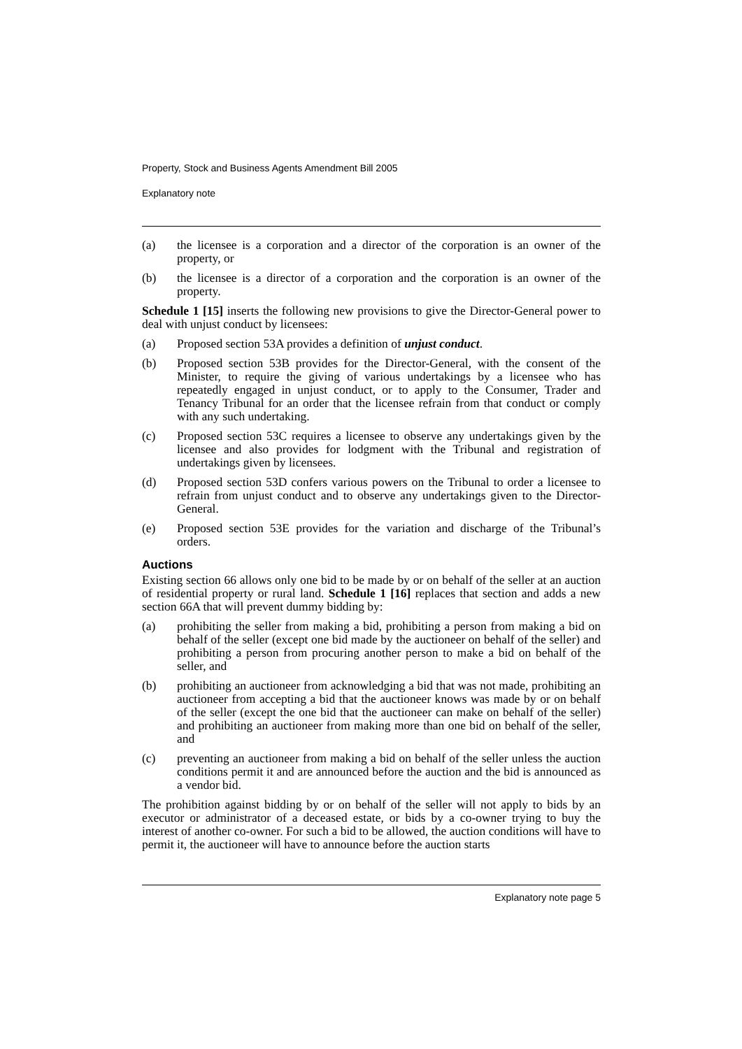Property, Stock and Business Agents Amendment Bill 2005
Explanatory note
(a) the licensee is a corporation and a director of the corporation is an owner of the property, or
(b) the licensee is a director of a corporation and the corporation is an owner of the property.
Schedule 1 [15] inserts the following new provisions to give the Director-General power to deal with unjust conduct by licensees:
(a) Proposed section 53A provides a definition of unjust conduct.
(b) Proposed section 53B provides for the Director-General, with the consent of the Minister, to require the giving of various undertakings by a licensee who has repeatedly engaged in unjust conduct, or to apply to the Consumer, Trader and Tenancy Tribunal for an order that the licensee refrain from that conduct or comply with any such undertaking.
(c) Proposed section 53C requires a licensee to observe any undertakings given by the licensee and also provides for lodgment with the Tribunal and registration of undertakings given by licensees.
(d) Proposed section 53D confers various powers on the Tribunal to order a licensee to refrain from unjust conduct and to observe any undertakings given to the Director-General.
(e) Proposed section 53E provides for the variation and discharge of the Tribunal’s orders.
Auctions
Existing section 66 allows only one bid to be made by or on behalf of the seller at an auction of residential property or rural land. Schedule 1 [16] replaces that section and adds a new section 66A that will prevent dummy bidding by:
(a) prohibiting the seller from making a bid, prohibiting a person from making a bid on behalf of the seller (except one bid made by the auctioneer on behalf of the seller) and prohibiting a person from procuring another person to make a bid on behalf of the seller, and
(b) prohibiting an auctioneer from acknowledging a bid that was not made, prohibiting an auctioneer from accepting a bid that the auctioneer knows was made by or on behalf of the seller (except the one bid that the auctioneer can make on behalf of the seller) and prohibiting an auctioneer from making more than one bid on behalf of the seller, and
(c) preventing an auctioneer from making a bid on behalf of the seller unless the auction conditions permit it and are announced before the auction and the bid is announced as a vendor bid.
The prohibition against bidding by or on behalf of the seller will not apply to bids by an executor or administrator of a deceased estate, or bids by a co-owner trying to buy the interest of another co-owner. For such a bid to be allowed, the auction conditions will have to permit it, the auctioneer will have to announce before the auction starts
Explanatory note page 5